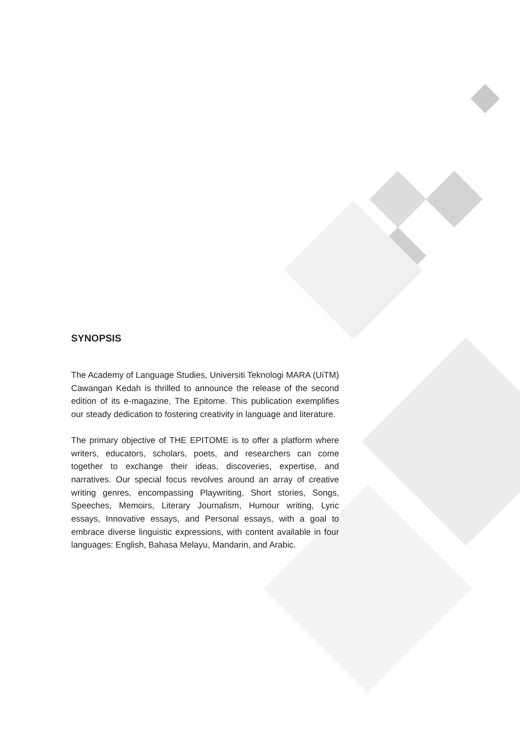SYNOPSIS
The Academy of Language Studies, Universiti Teknologi MARA (UiTM) Cawangan Kedah is thrilled to announce the release of the second edition of its e-magazine, The Epitome. This publication exemplifies our steady dedication to fostering creativity in language and literature.
The primary objective of THE EPITOME is to offer a platform where writers, educators, scholars, poets, and researchers can come together to exchange their ideas, discoveries, expertise, and narratives. Our special focus revolves around an array of creative writing genres, encompassing Playwriting, Short stories, Songs, Speeches, Memoirs, Literary Journalism, Humour writing, Lyric essays, Innovative essays, and Personal essays, with a goal to embrace diverse linguistic expressions, with content available in four languages: English, Bahasa Melayu, Mandarin, and Arabic.